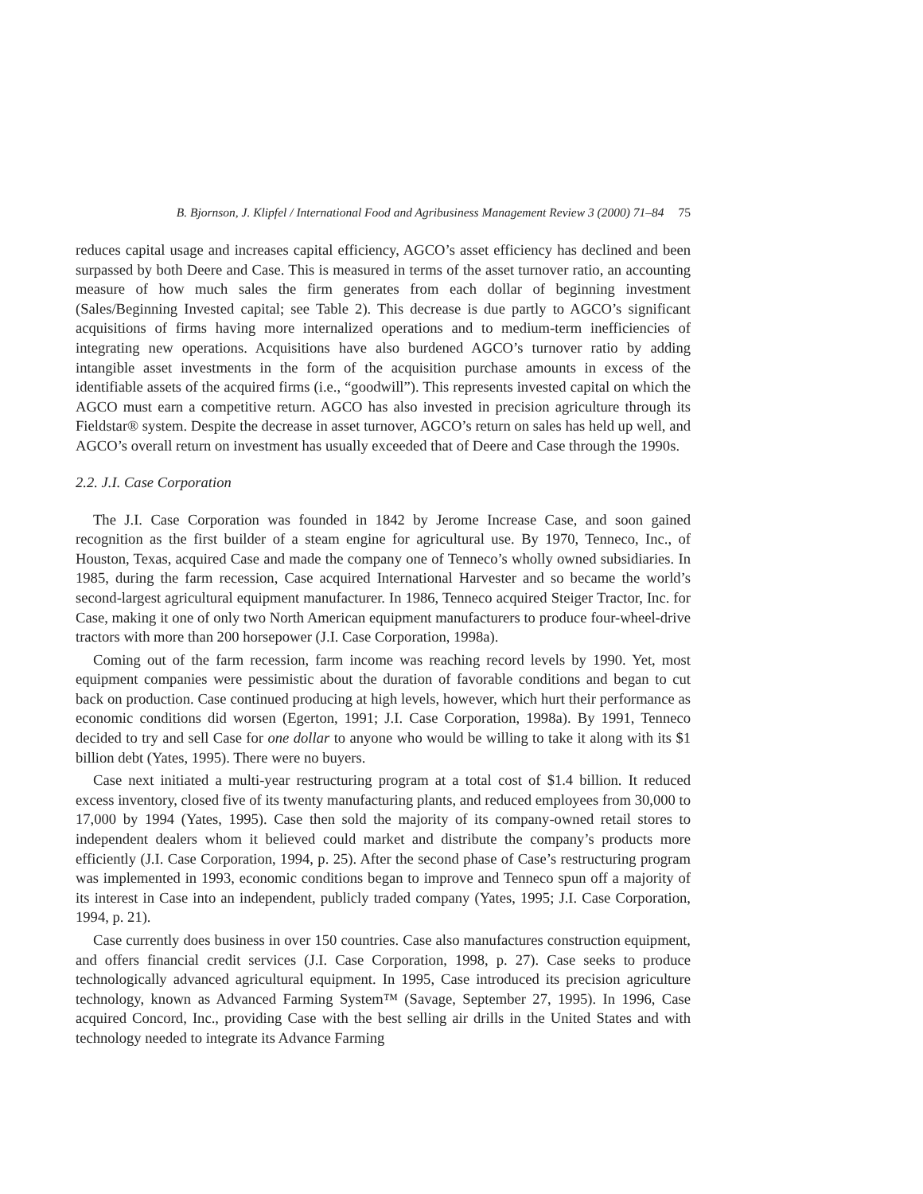B. Bjornson, J. Klipfel / International Food and Agribusiness Management Review 3 (2000) 71–84 75
reduces capital usage and increases capital efficiency, AGCO’s asset efficiency has declined and been surpassed by both Deere and Case. This is measured in terms of the asset turnover ratio, an accounting measure of how much sales the firm generates from each dollar of beginning investment (Sales/Beginning Invested capital; see Table 2). This decrease is due partly to AGCO’s significant acquisitions of firms having more internalized operations and to medium-term inefficiencies of integrating new operations. Acquisitions have also burdened AGCO’s turnover ratio by adding intangible asset investments in the form of the acquisition purchase amounts in excess of the identifiable assets of the acquired firms (i.e., “goodwill”). This represents invested capital on which the AGCO must earn a competitive return. AGCO has also invested in precision agriculture through its Fieldstar® system. Despite the decrease in asset turnover, AGCO’s return on sales has held up well, and AGCO’s overall return on investment has usually exceeded that of Deere and Case through the 1990s.
2.2. J.I. Case Corporation
The J.I. Case Corporation was founded in 1842 by Jerome Increase Case, and soon gained recognition as the first builder of a steam engine for agricultural use. By 1970, Tenneco, Inc., of Houston, Texas, acquired Case and made the company one of Tenneco’s wholly owned subsidiaries. In 1985, during the farm recession, Case acquired International Harvester and so became the world’s second-largest agricultural equipment manufacturer. In 1986, Tenneco acquired Steiger Tractor, Inc. for Case, making it one of only two North American equipment manufacturers to produce four-wheel-drive tractors with more than 200 horsepower (J.I. Case Corporation, 1998a).
Coming out of the farm recession, farm income was reaching record levels by 1990. Yet, most equipment companies were pessimistic about the duration of favorable conditions and began to cut back on production. Case continued producing at high levels, however, which hurt their performance as economic conditions did worsen (Egerton, 1991; J.I. Case Corporation, 1998a). By 1991, Tenneco decided to try and sell Case for one dollar to anyone who would be willing to take it along with its $1 billion debt (Yates, 1995). There were no buyers.
Case next initiated a multi-year restructuring program at a total cost of $1.4 billion. It reduced excess inventory, closed five of its twenty manufacturing plants, and reduced employees from 30,000 to 17,000 by 1994 (Yates, 1995). Case then sold the majority of its company-owned retail stores to independent dealers whom it believed could market and distribute the company’s products more efficiently (J.I. Case Corporation, 1994, p. 25). After the second phase of Case’s restructuring program was implemented in 1993, economic conditions began to improve and Tenneco spun off a majority of its interest in Case into an independent, publicly traded company (Yates, 1995; J.I. Case Corporation, 1994, p. 21).
Case currently does business in over 150 countries. Case also manufactures construction equipment, and offers financial credit services (J.I. Case Corporation, 1998, p. 27). Case seeks to produce technologically advanced agricultural equipment. In 1995, Case introduced its precision agriculture technology, known as Advanced Farming System™ (Savage, September 27, 1995). In 1996, Case acquired Concord, Inc., providing Case with the best selling air drills in the United States and with technology needed to integrate its Advance Farming